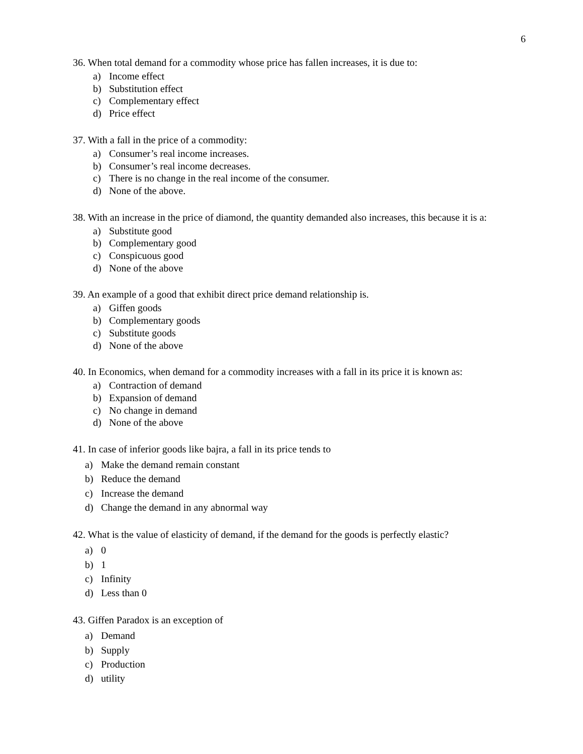6
36. When total demand for a commodity whose price has fallen increases, it is due to:
a) Income effect
b) Substitution effect
c) Complementary effect
d) Price effect
37. With a fall in the price of a commodity:
a) Consumer’s real income increases.
b) Consumer’s real income decreases.
c) There is no change in the real income of the consumer.
d) None of the above.
38. With an increase in the price of diamond, the quantity demanded also increases, this because it is a:
a) Substitute good
b) Complementary good
c) Conspicuous good
d) None of the above
39. An example of a good that exhibit direct price demand relationship is.
a) Giffen goods
b) Complementary goods
c) Substitute goods
d) None of the above
40. In Economics, when demand for a commodity increases with a fall in its price it is known as:
a) Contraction of demand
b) Expansion of demand
c) No change in demand
d) None of the above
41. In case of inferior goods like bajra, a fall in its price tends to
a) Make the demand remain constant
b) Reduce the demand
c) Increase the demand
d) Change the demand in any abnormal way
42. What is the value of elasticity of demand, if the demand for the goods is perfectly elastic?
a) 0
b) 1
c) Infinity
d) Less than 0
43. Giffen Paradox is an exception of
a) Demand
b) Supply
c) Production
d) utility